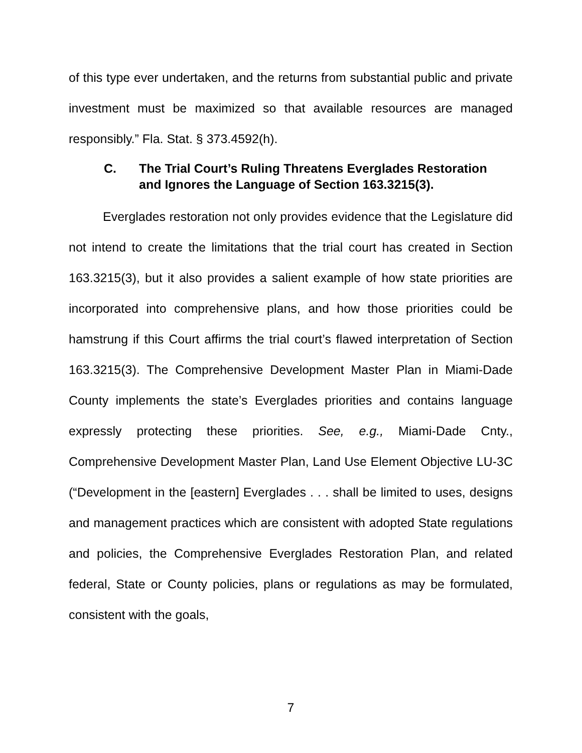of this type ever undertaken, and the returns from substantial public and private investment must be maximized so that available resources are managed responsibly.” Fla. Stat. § 373.4592(h).
C. The Trial Court’s Ruling Threatens Everglades Restoration and Ignores the Language of Section 163.3215(3).
Everglades restoration not only provides evidence that the Legislature did not intend to create the limitations that the trial court has created in Section 163.3215(3), but it also provides a salient example of how state priorities are incorporated into comprehensive plans, and how those priorities could be hamstrung if this Court affirms the trial court’s flawed interpretation of Section 163.3215(3). The Comprehensive Development Master Plan in Miami-Dade County implements the state’s Everglades priorities and contains language expressly protecting these priorities. See, e.g., Miami-Dade Cnty., Comprehensive Development Master Plan, Land Use Element Objective LU-3C (“Development in the [eastern] Everglades . . . shall be limited to uses, designs and management practices which are consistent with adopted State regulations and policies, the Comprehensive Everglades Restoration Plan, and related federal, State or County policies, plans or regulations as may be formulated, consistent with the goals,
7